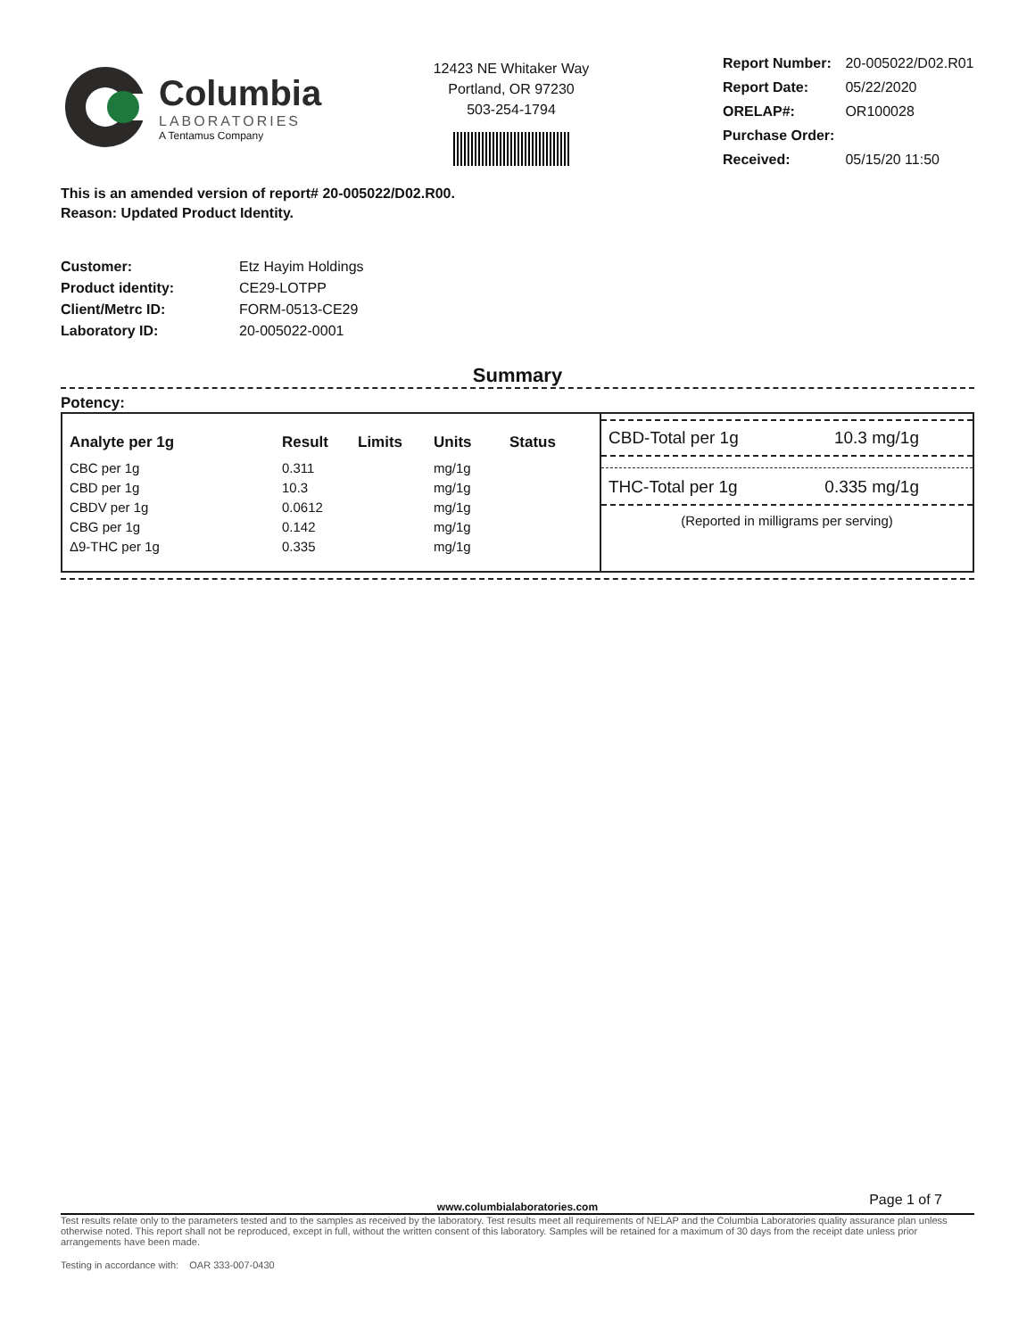Columbia
LABORATORIES
A Tentamus Company
12423 NE Whitaker Way
Portland, OR 97230
503-254-1794
| Report Number: | 20-005022/D02.R01 |
| Report Date: | 05/22/2020 |
| ORELAP#: | OR100028 |
| Purchase Order: | |
| Received: | 05/15/20 11:50 |
This is an amended version of report# 20-005022/D02.R00.
Reason: Updated Product Identity.
| Customer: | Etz Hayim Holdings |
| Product identity: | CE29-LOTPP |
| Client/Metrc ID: | FORM-0513-CE29 |
| Laboratory ID: | 20-005022-0001 |
Summary
Potency:
| Analyte per 1g | Result | Limits | Units | Status |
| --- | --- | --- | --- | --- |
| CBC per 1g | 0.311 | | mg/1g | |
| CBD per 1g | 10.3 | | mg/1g | |
| CBDV per 1g | 0.0612 | | mg/1g | |
| CBG per 1g | 0.142 | | mg/1g | |
| Δ9-THC per 1g | 0.335 | | mg/1g | |
CBD-Total per 1g 10.3 mg/1g
THC-Total per 1g 0.335 mg/1g
(Reported in milligrams per serving)
Page 1 of 7
www.columbialaboratories.com
Test results relate only to the parameters tested and to the samples as received by the laboratory. Test results meet all requirements of NELAP and the Columbia Laboratories quality assurance plan unless otherwise noted. This report shall not be reproduced, except in full, without the written consent of this laboratory. Samples will be retained for a maximum of 30 days from the receipt date unless prior arrangements have been made.
Testing in accordance with: OAR 333-007-0430